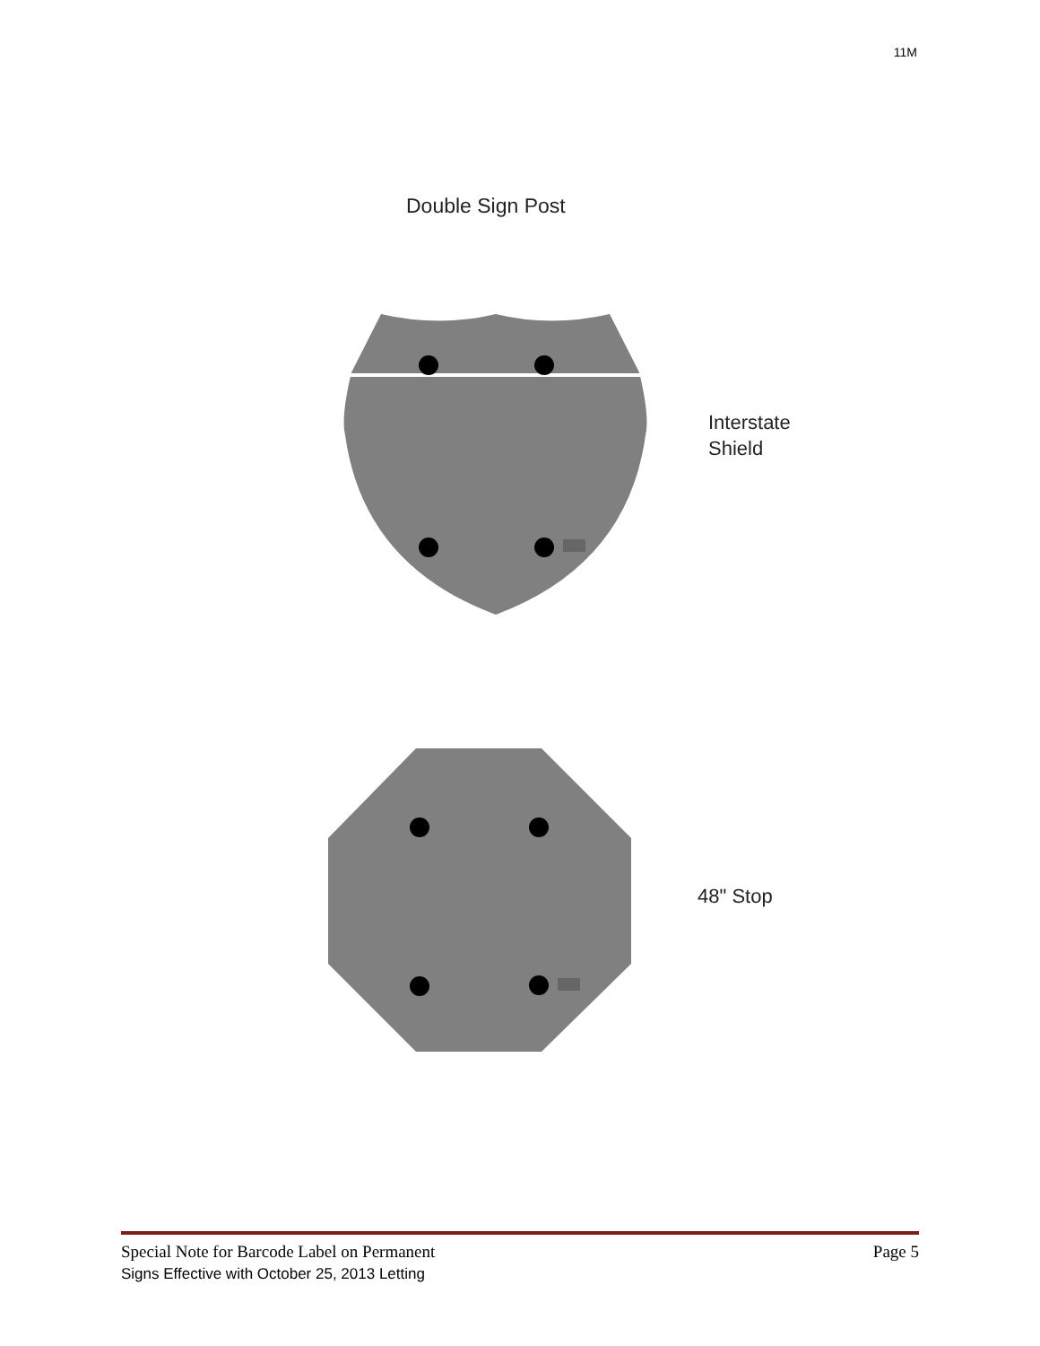11M
Double Sign Post
Interstate
Shield
48" Stop
Special Note for Barcode Label on Permanent
Signs Effective with October 25, 2013 Letting
Page 5